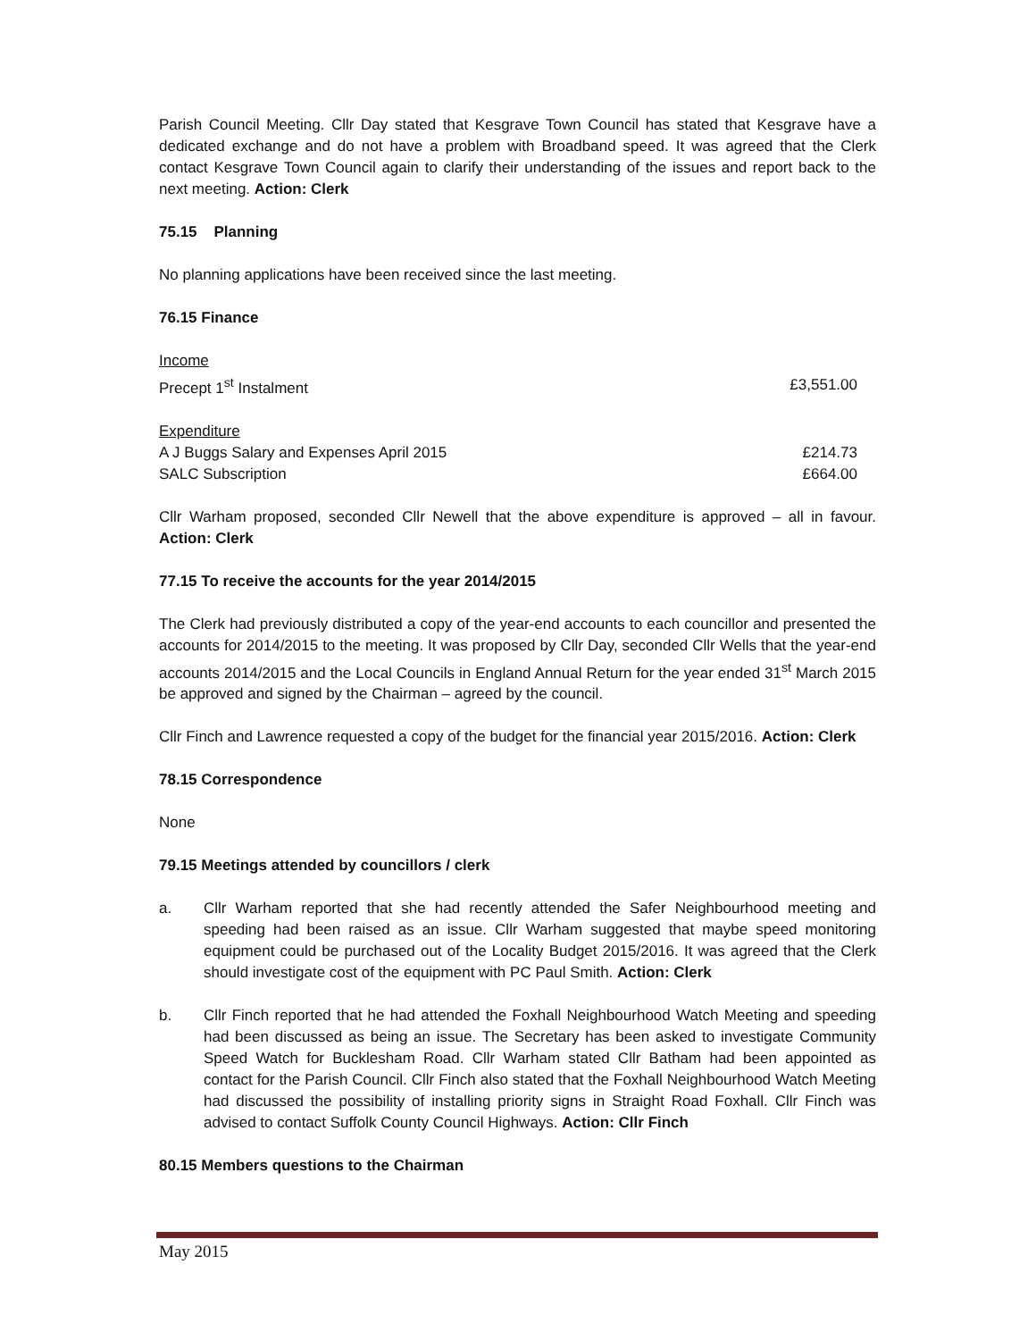Parish Council Meeting. Cllr Day stated that Kesgrave Town Council has stated that Kesgrave have a dedicated exchange and do not have a problem with Broadband speed. It was agreed that the Clerk contact Kesgrave Town Council again to clarify their understanding of the issues and report back to the next meeting. Action: Clerk
75.15 Planning
No planning applications have been received since the last meeting.
76.15 Finance
| Income | |
| Precept 1<sup>st</sup> Instalment | £3,551.00 |
| Expenditure | |
| A J Buggs Salary and Expenses April 2015 | £214.73 |
| SALC Subscription | £664.00 |
Cllr Warham proposed, seconded Cllr Newell that the above expenditure is approved – all in favour. Action: Clerk
77.15 To receive the accounts for the year 2014/2015
The Clerk had previously distributed a copy of the year-end accounts to each councillor and presented the accounts for 2014/2015 to the meeting. It was proposed by Cllr Day, seconded Cllr Wells that the year-end accounts 2014/2015 and the Local Councils in England Annual Return for the year ended 31<sup>st</sup> March 2015 be approved and signed by the Chairman – agreed by the council.
Cllr Finch and Lawrence requested a copy of the budget for the financial year 2015/2016. Action: Clerk
78.15 Correspondence
None
79.15 Meetings attended by councillors / clerk
a. Cllr Warham reported that she had recently attended the Safer Neighbourhood meeting and speeding had been raised as an issue. Cllr Warham suggested that maybe speed monitoring equipment could be purchased out of the Locality Budget 2015/2016. It was agreed that the Clerk should investigate cost of the equipment with PC Paul Smith. Action: Clerk
b. Cllr Finch reported that he had attended the Foxhall Neighbourhood Watch Meeting and speeding had been discussed as being an issue. The Secretary has been asked to investigate Community Speed Watch for Bucklesham Road. Cllr Warham stated Cllr Batham had been appointed as contact for the Parish Council. Cllr Finch also stated that the Foxhall Neighbourhood Watch Meeting had discussed the possibility of installing priority signs in Straight Road Foxhall. Cllr Finch was advised to contact Suffolk County Council Highways. Action: Cllr Finch
80.15 Members questions to the Chairman
May 2015